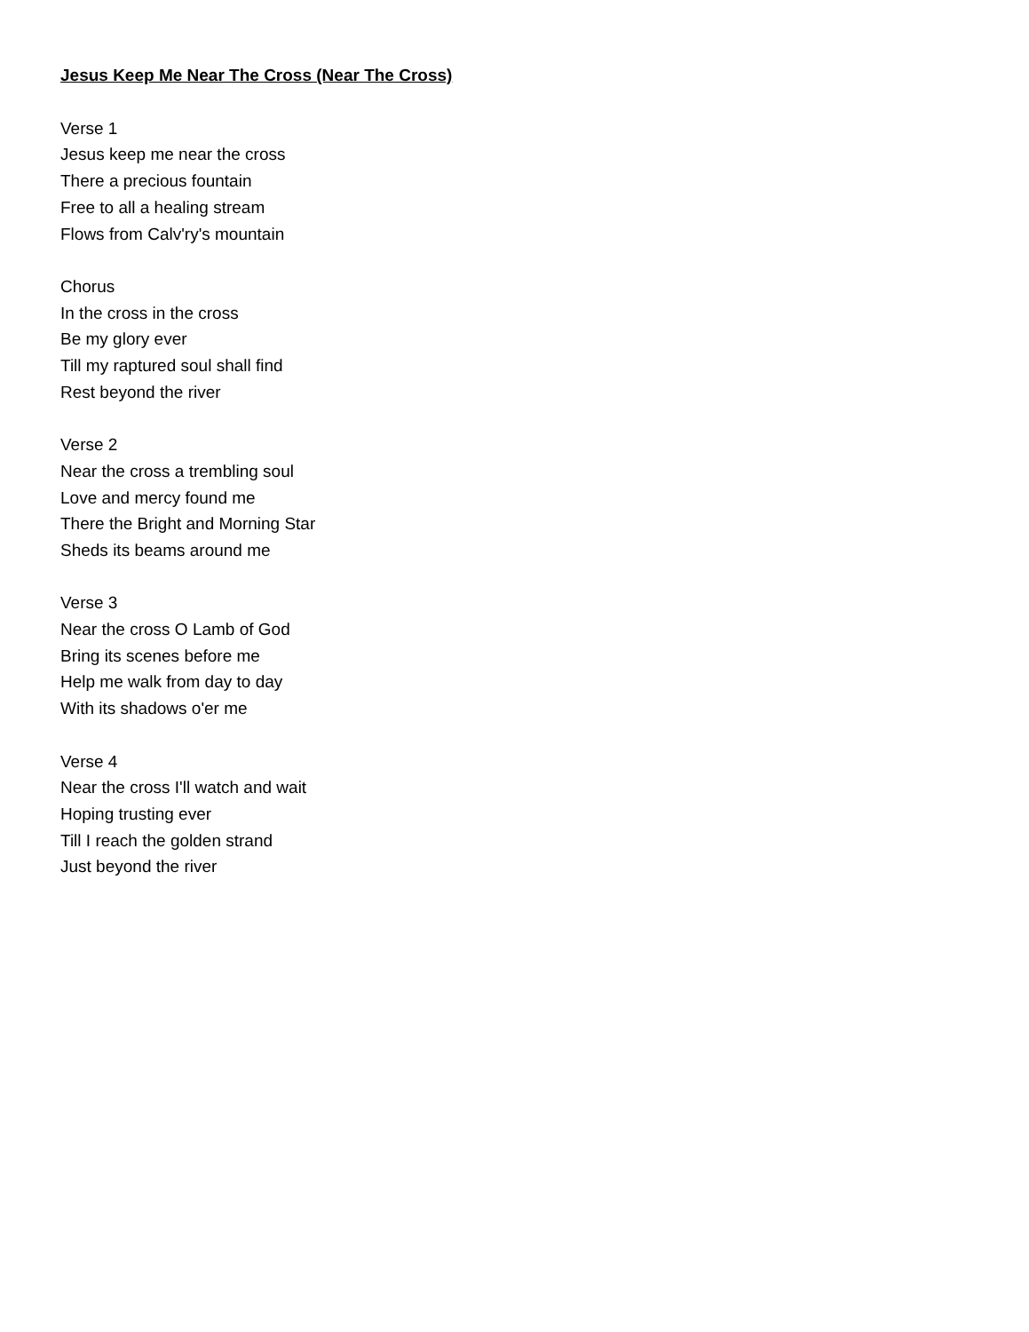Jesus Keep Me Near The Cross (Near The Cross)
Verse 1
Jesus keep me near the cross
There a precious fountain
Free to all a healing stream
Flows from Calv'ry's mountain
Chorus
In the cross in the cross
Be my glory ever
Till my raptured soul shall find
Rest beyond the river
Verse 2
Near the cross a trembling soul
Love and mercy found me
There the Bright and Morning Star
Sheds its beams around me
Verse 3
Near the cross O Lamb of God
Bring its scenes before me
Help me walk from day to day
With its shadows o'er me
Verse 4
Near the cross I'll watch and wait
Hoping trusting ever
Till I reach the golden strand
Just beyond the river